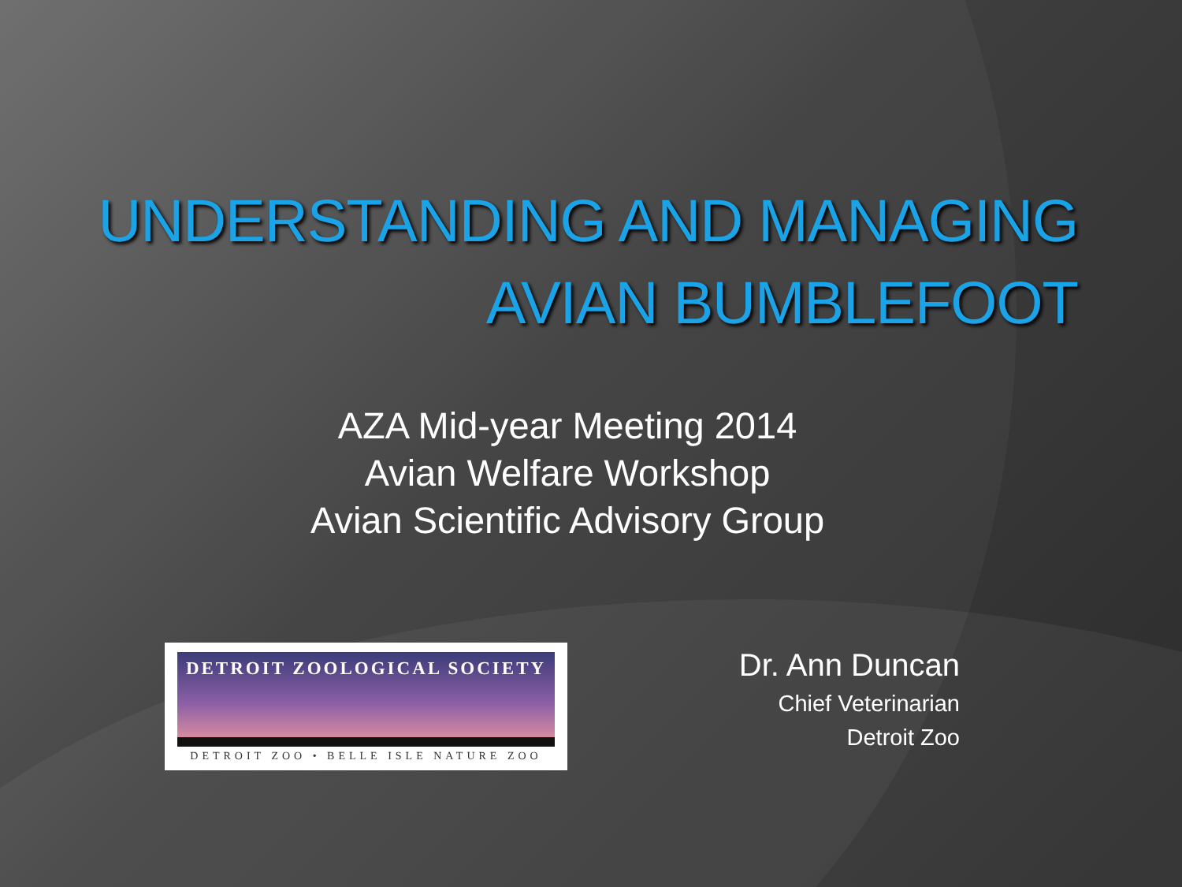UNDERSTANDING AND MANAGING
AVIAN BUMBLEFOOT
AZA Mid-year Meeting 2014
Avian Welfare Workshop
Avian Scientific Advisory Group
DETROIT ZOOLOGICAL SOCIETY
DETROIT ZOO • BELLE ISLE NATURE ZOO
Dr. Ann Duncan
Chief Veterinarian
Detroit Zoo